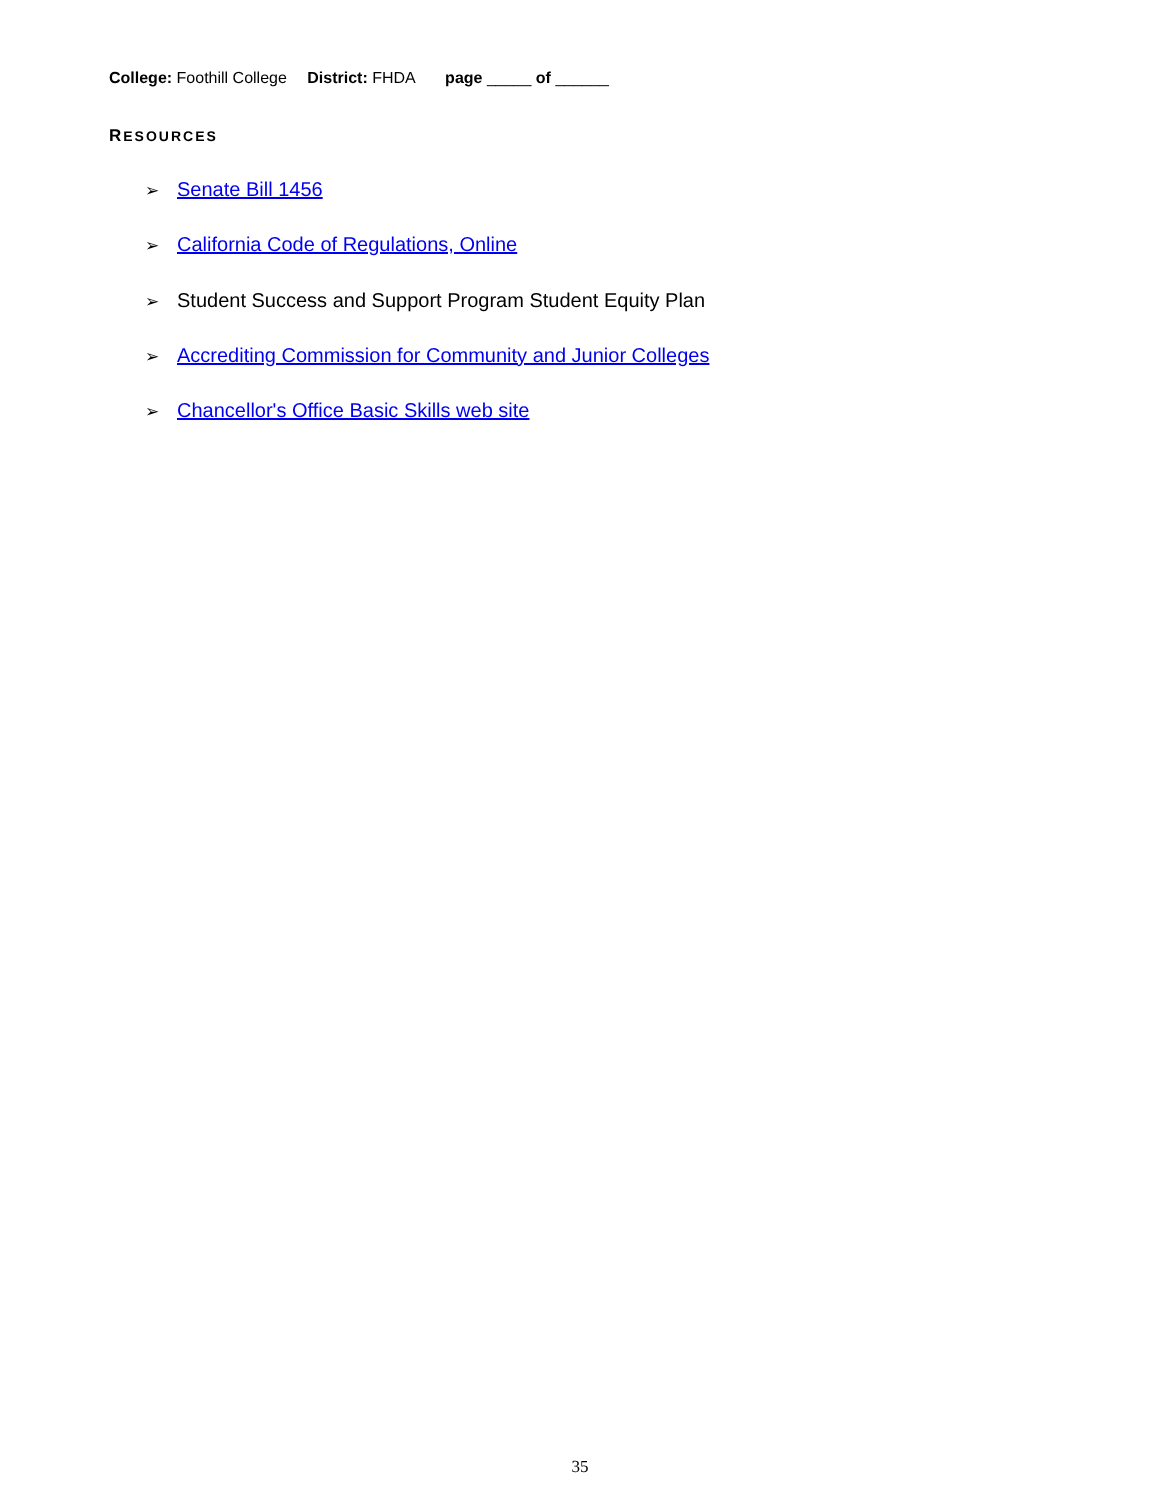College: Foothill College District: FHDA page _____ of ______
RESOURCES
➢ Senate Bill 1456
➢ California Code of Regulations, Online
➢ Student Success and Support Program Student Equity Plan
➢ Accrediting Commission for Community and Junior Colleges
➢ Chancellor's Office Basic Skills web site
35